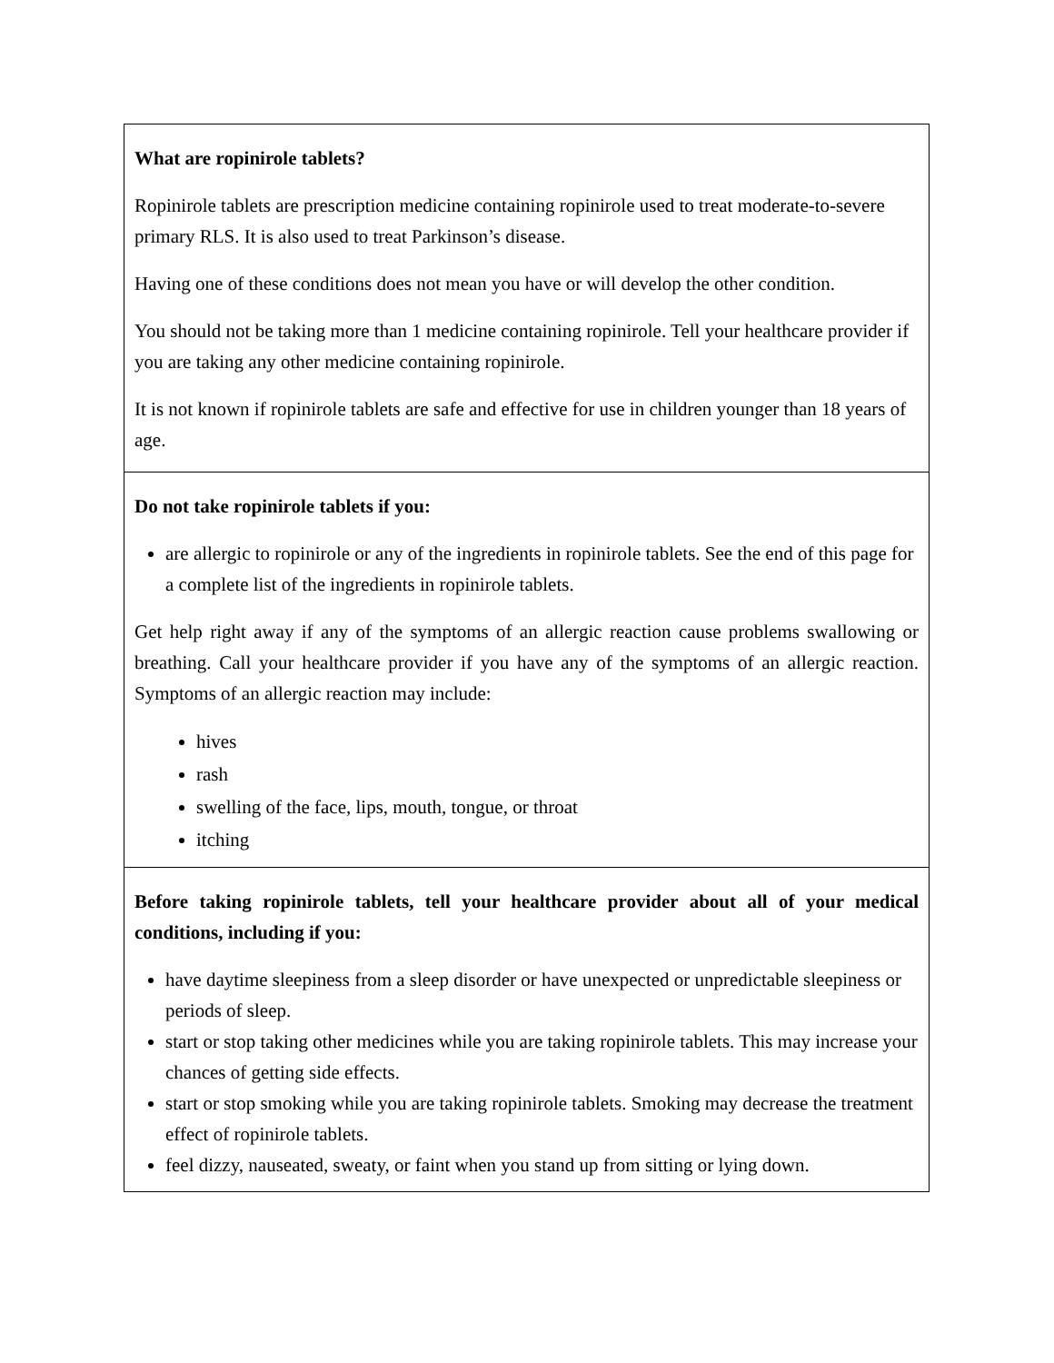| What are ropinirole tablets? Ropinirole tablets are prescription medicine containing ropinirole used to treat moderate-to-severe primary RLS. It is also used to treat Parkinson’s disease. Having one of these conditions does not mean you have or will develop the other condition. You should not be taking more than 1 medicine containing ropinirole. Tell your healthcare provider if you are taking any other medicine containing ropinirole. It is not known if ropinirole tablets are safe and effective for use in children younger than 18 years of age. |
| Do not take ropinirole tablets if you: are allergic to ropinirole or any of the ingredients in ropinirole tablets. See the end of this page for a complete list of the ingredients in ropinirole tablets. Get help right away if any of the symptoms of an allergic reaction cause problems swallowing or breathing. Call your healthcare provider if you have any of the symptoms of an allergic reaction. Symptoms of an allergic reaction may include: hives rash swelling of the face, lips, mouth, tongue, or throat itching |
| Before taking ropinirole tablets, tell your healthcare provider about all of your medical conditions, including if you: have daytime sleepiness from a sleep disorder or have unexpected or unpredictable sleepiness or periods of sleep. start or stop taking other medicines while you are taking ropinirole tablets. This may increase your chances of getting side effects. start or stop smoking while you are taking ropinirole tablets. Smoking may decrease the treatment effect of ropinirole tablets. feel dizzy, nauseated, sweaty, or faint when you stand up from sitting or lying down. |